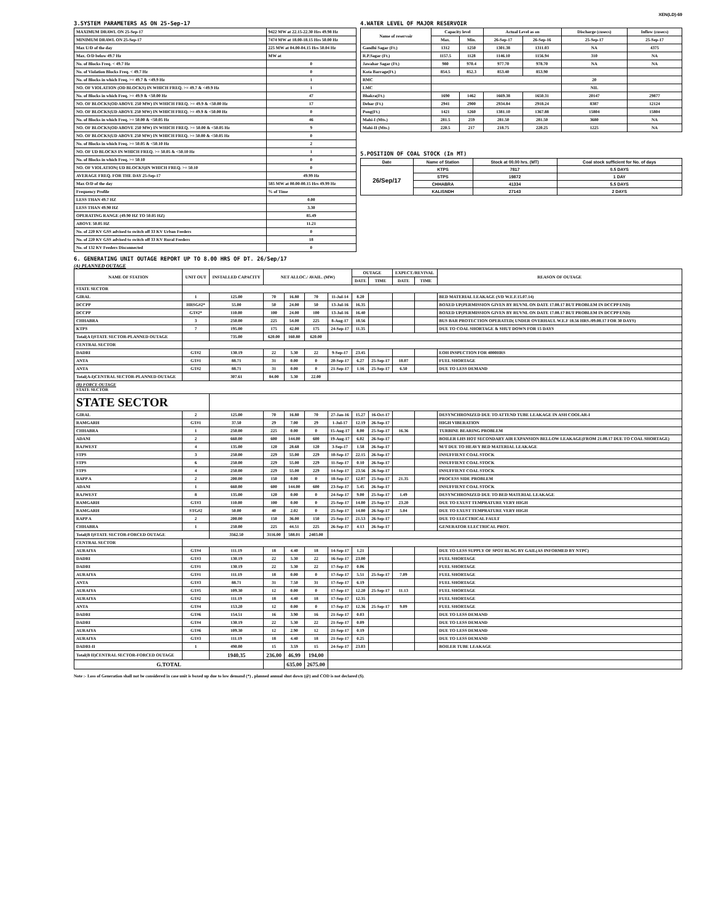XEN(LD)-69
3.SYSTEM PARAMETERS AS ON 25-Sep-17
| MAXIMUM DRAWL ON 25-Sep-17 | 9422 MW at 22.15-22.30 Hrs 49.98 Hz |
| MINIMUM DRAWL ON 25-Sep-17 | 7474 MW at 18.00-18.15 Hrs 50.00 Hz |
| Max U/D of the day | 225 MW at 04.00-04.15 Hrs 50.04 Hz |
| Max. O/D below 49.7 Hz | MW at |
| No. of Blocks Freq. < 49.7 Hz | 0 |
| No. of Violation Blocks Freq. < 49.7 Hz | 0 |
| No. of Blocks in which Freq. >= 49.7 & <49.9 Hz | 1 |
| NO. OF VIOLATION (OD BLOCKS) IN WHICH FREQ. >= 49.7 & <49.9 Hz | 1 |
| No. of Blocks in which Freq. >= 49.9 & <50.00 Hz | 47 |
| NO. OF BLOCKS(OD ABOVE 250 MW) IN WHICH FREQ. >= 49.9 & <50.00 Hz | 17 |
| NO. OF BLOCKS(UD ABOVE 250 MW) IN WHICH FREQ. >= 49.9 & <50.00 Hz | 0 |
| No. of Blocks in which Freq. >= 50.00 & <50.05 Hz | 46 |
| NO. OF BLOCKS(OD ABOVE 250 MW) IN WHICH FREQ. >= 50.00 & <50.05 Hz | 9 |
| NO. OF BLOCKS(UD ABOVE 250 MW) IN WHICH FREQ. >= 50.00 & <50.05 Hz | 0 |
| No. of Blocks in which Freq. >= 50.05 & <50.10 Hz | 2 |
| NO. OF UD BLOCKS IN WHICH FREQ. >= 50.05 & <50.10 Hz | 1 |
| No. of Blocks in which Freq. >= 50.10 | 0 |
| NO. OF VIOLATION( UD BLOCKS)IN WHICH FREQ. >= 50.10 | 0 |
| AVERAGE FREQ. FOR THE DAY 25-Sep-17 | 49.99 Hz |
| Max O/D of the day | 585 MW at 00.00-00.15 Hrs 49.99 Hz |
| Frequency Profile | % of Time |
| LESS THAN 49.7 HZ | 0.00 |
| LESS THAN 49.90 HZ | 3.30 |
| OPERATING RANGE (49.90 HZ TO 50.05 HZ) | 85.49 |
| ABOVE 50.05 HZ | 11.21 |
| No. of 220 KV GSS advised to switch off 33 KV Urban Feeders | 0 |
| No. of 220 KV GSS advised to switch off 33 KV Rural Feeders | 18 |
| No. of 132 KV Feeders Disconnected | 0 |
4.WATER LEVEL OF MAJOR RESERVOIR
| Name of reservoir | Capacity level | | Actual Level as on | | Discharge (cusecs) | Inflow (cusecs) |
| --- | --- | --- | --- | --- | --- | --- |
| | Max. | Min. | 26-Sep-17 | 26-Sep-16 | 25-Sep-17 | 25-Sep-17 |
| Gandhi Sagar (Ft.) | 1312 | 1250 | 1301.38 | 1311.03 | NA | 4375 |
| R.P.Sagar (Ft.) | 1157.5 | 1128 | 1146.10 | 1156.94 | 310 | NA |
| Jawahar Sagar (Ft.) | 980 | 970.4 | 977.70 | 978.70 | NA | NA |
| Kota Barrage(Ft.) | 854.5 | 852.3 | 853.40 | 853.90 | | |
| RMC | | | | | 20 | |
| LMC | | | | | NIL | |
| Bhakra(Ft.) | 1690 | 1462 | 1669.38 | 1650.31 | 20147 | 29877 |
| Dehar (Ft.) | 2941 | 2900 | 2934.84 | 2918.24 | 8387 | 12124 |
| Pong(Ft.) | 1421 | 1260 | 1381.10 | 1367.88 | 15804 | 15804 |
| Mahi-I (Mts.) | 281.5 | 259 | 281.50 | 281.50 | 3680 | NA |
| Mahi-II (Mts.) | 220.5 | 217 | 218.75 | 220.25 | 1225 | NA |
5.POSITION OF COAL STOCK (In MT)
| Date | Name of Station | Stock at 00.00 hrs. (MT) | Coal stock sufficient for No. of days |
| --- | --- | --- | --- |
| 26/Sep/17 | KTPS | 7817 | 0.5 DAYS |
| | STPS | 19872 | 1 DAY |
| | CHHABRA | 41334 | 5.5 DAYS |
| | KALISNDH | 27143 | 2 DAYS |
6. GENERATING UNIT OUTAGE REPORT UP TO 8.00 HRS OF DT. 26/Sep/17
(A) PLANNED OUTAGE
| NAME OF STATION | UNIT OUT | INSTALLED CAPACITY | NET ALLOC./ AVAIL. (MW) | | | | OUTAGE | | EXPECT./REVIVAL | | REASON OF OUTAGE |
| --- | --- | --- | --- | --- | --- | --- | --- | --- | --- | --- | --- |
| | | | | | | | DATE | TIME | DATE | TIME | |
| STATE SECTOR | | | | | | | | | | | |
| GIRAL | 1 | 125.00 | 70 | 16.80 | 70 | 11-Jul-14 | 8.20 | | | | BED MATERIAL LEAKAGE (S/D W.E.F.15.07.14) |
| DCCPP | HRSG#2* | 55.00 | 50 | 24.00 | 50 | 13-Jul-16 | 16.35 | | | | BOXED UP(PERMISSION GIVEN BY RUVNL ON DATE 17.08.17 BUT PROBLEM IN DCCPP END) |
| DCCPP | GT#2* | 110.00 | 100 | 24.00 | 100 | 13-Jul-16 | 16.40 | | | | BOXED UP(PERMISSION GIVEN BY RUVNL ON DATE 17.08.17 BUT PROBLEM IN DCCPP END) |
| CHHABRA | 3 | 250.00 | 225 | 54.00 | 225 | 8-Aug-17 | 18.56 | | | | BUS BAR PROTECTION OPERATED( UNDER OVERHAUL W.E.F 18.56 HRS./09.08.17 FOR 30 DAYS) |
| KTPS | 7 | 195.00 | 175 | 42.00 | 175 | 24-Sep-17 | 11.35 | | | | DUE TO COAL SHORTAGE & SHUT DOWN FOR 15 DAYS |
| Total(A I)STATE SECTOR-PLANNED OUTAGE | | 735.00 | 620.00 | 160.80 | 620.00 | | | | | | |
| CENTRAL SECTOR | | | | | | | | | | | |
| DADRI | GT#2 | 130.19 | 22 | 5.30 | 22 | 9-Sep-17 | 23.45 | | | | EOH INSPECTION FOR 4000HRS |
| ANTA | GT#1 | 88.71 | 31 | 0.00 | 0 | 20-Sep-17 | 6.27 | 25-Sep-17 | 18.07 | | FUEL SHORTAGE |
| ANTA | GT#2 | 88.71 | 31 | 0.00 | 0 | 21-Sep-17 | 1.16 | 25-Sep-17 | 6.50 | | DUE TO LESS DEMAND |
| Total(A-I)CENTRAL SECTOR-PLANNED OUTAGE | | 307.61 | 84.00 | 5.30 | 22.00 | | | | | | |
| (B) FORCE OUTAGE STATE SECTOR | | | | | | | | | | | |
| STATE SECTOR | | | | | | | | | | | |
| GIRAL | 2 | 125.00 | 70 | 16.80 | 70 | 27-Jan-16 | 15.27 | 16-Oct-17 | | | DESYNCHRONIZED DUE TO ATTEND TUBE LEAKAGE IN ASH COOLAR-I |
| RAMGARH | GT#1 | 37.50 | 29 | 7.00 | 29 | 1-Jul-17 | 12.19 | 26-Sep-17 | | | HIGH VIBERATION |
| CHHABRA | 1 | 250.00 | 225 | 0.00 | 0 | 15-Aug-17 | 8.00 | 25-Sep-17 | 16.36 | | TURBINE BEARING PROBLEM |
| ADANI | 2 | 660.00 | 600 | 144.00 | 600 | 19-Aug-17 | 6.02 | 26-Sep-17 | | | BOILER LHS HOT SECONDARY AIR EXPANSION BELLOW LEAKAGE(FROM 21.08.17 DUE TO COAL SHORTAGE) |
| RAJWEST | 4 | 135.00 | 120 | 28.68 | 120 | 3-Sep-17 | 1.58 | 26-Sep-17 | | | M/T DUE TO HEAVY BED MATERIAL LEAKAGE |
| STPS | 3 | 250.00 | 229 | 55.00 | 229 | 10-Sep-17 | 22.15 | 26-Sep-17 | | | INSUFFIENT COAL STOCK |
| STPS | 6 | 250.00 | 229 | 55.00 | 229 | 11-Sep-17 | 0.10 | 26-Sep-17 | | | INSUFFIENT COAL STOCK |
| STPS | 4 | 250.00 | 229 | 55.00 | 229 | 14-Sep-17 | 23.56 | 26-Sep-17 | | | INSUFFIENT COAL STOCK |
| RAPP A | 2 | 200.00 | 150 | 0.00 | 0 | 18-Sep-17 | 12.07 | 25-Sep-17 | 21.35 | | PROCESS SIDE PROBLEM |
| ADANI | 1 | 660.00 | 600 | 144.00 | 600 | 23-Sep-17 | 5.45 | 26-Sep-17 | | | INSUFFIENT COAL STOCK |
| RAJWEST | 8 | 135.00 | 120 | 0.00 | 0 | 24-Sep-17 | 9.00 | 25-Sep-17 | 1.49 | | DESYNCHRONIZED DUE TO BED MATERIAL LEAKAGE |
| RAMGARH | GT#3 | 110.00 | 100 | 0.00 | 0 | 25-Sep-17 | 14.00 | 25-Sep-17 | 23.20 | | DUE TO EXUST TEMPRATURE VERY HIGH |
| RAMGARH | STG#2 | 50.00 | 40 | 2.02 | 0 | 25-Sep-17 | 14.00 | 26-Sep-17 | 5.04 | | DUE TO EXUST TEMPRATURE VERY HIGH |
| RAPP A | 2 | 200.00 | 150 | 36.00 | 150 | 25-Sep-17 | 21.53 | 26-Sep-17 | | | DUE TO ELECTRICAL FAULT |
| CHHABRA | 1 | 250.00 | 225 | 44.51 | 225 | 26-Sep-17 | 4.13 | 26-Sep-17 | | | GENERATOR ELECTRICAL PROT. |
| Total(B I)STATE SECTOR-FORCED OUTAGE | | 3562.50 | 3116.00 | 588.01 | 2403.00 | | | | | | |
| CENTRAL SECTOR | | | | | | | | | | | |
| AURAIYA | GT#4 | 111.19 | 18 | 4.40 | 18 | 14-Sep-17 | 1.21 | | | | DUE TO LESS SUPPLY OF SPOT RLNG BY GAIL(AS INFORMED BY NTPC) |
| DADRI | GT#3 | 130.19 | 22 | 5.30 | 22 | 16-Sep-17 | 23.00 | | | | FUEL SHORTAGE |
| DADRI | GT#1 | 130.19 | 22 | 5.30 | 22 | 17-Sep-17 | 0.06 | | | | FUEL SHORTAGE |
| AURAIYA | GT#1 | 111.19 | 18 | 0.00 | 0 | 17-Sep-17 | 5.51 | 25-Sep-17 | 7.09 | | FUEL SHORTAGE |
| ANTA | GT#3 | 88.71 | 31 | 7.50 | 31 | 17-Sep-17 | 6.19 | | | | FUEL SHORTAGE |
| AURAIYA | GT#5 | 109.30 | 12 | 0.00 | 0 | 17-Sep-17 | 12.20 | 25-Sep-17 | 11.13 | | FUEL SHORTAGE |
| AURAIYA | GT#2 | 111.19 | 18 | 4.40 | 18 | 17-Sep-17 | 12.35 | | | | FUEL SHORTAGE |
| ANTA | GT#4 | 153.20 | 12 | 0.00 | 0 | 17-Sep-17 | 12.36 | 25-Sep-17 | 9.09 | | FUEL SHORTAGE |
| DADRI | GT#6 | 154.51 | 16 | 3.90 | 16 | 21-Sep-17 | 0.03 | | | | DUE TO LESS DEMAND |
| DADRI | GT#4 | 130.19 | 22 | 5.30 | 22 | 21-Sep-17 | 0.09 | | | | DUE TO LESS DEMAND |
| AURAIYA | GT#6 | 109.30 | 12 | 2.90 | 12 | 21-Sep-17 | 0.19 | | | | DUE TO LESS DEMAND |
| AURAIYA | GT#3 | 111.19 | 18 | 4.40 | 18 | 21-Sep-17 | 0.25 | | | | DUE TO LESS DEMAND |
| DADRI-II | 1 | 490.00 | 15 | 3.59 | 15 | 24-Sep-17 | 23.03 | | | | BOILER TUBE LEAKAGE |
| Total(B II)CENTRAL SECTOR-FORCED OUTAGE | | 1940.35 | 236.00 | 46.99 | 194.00 | | | | | | |
| G.TOTAL | | | | 635.00 | 2675.00 | | | | | | |
Note :- Loss of Generation shall not be considered in case unit is boxed up due to low demand (*) , planned annual shut down (@) and COD is not declared ($).